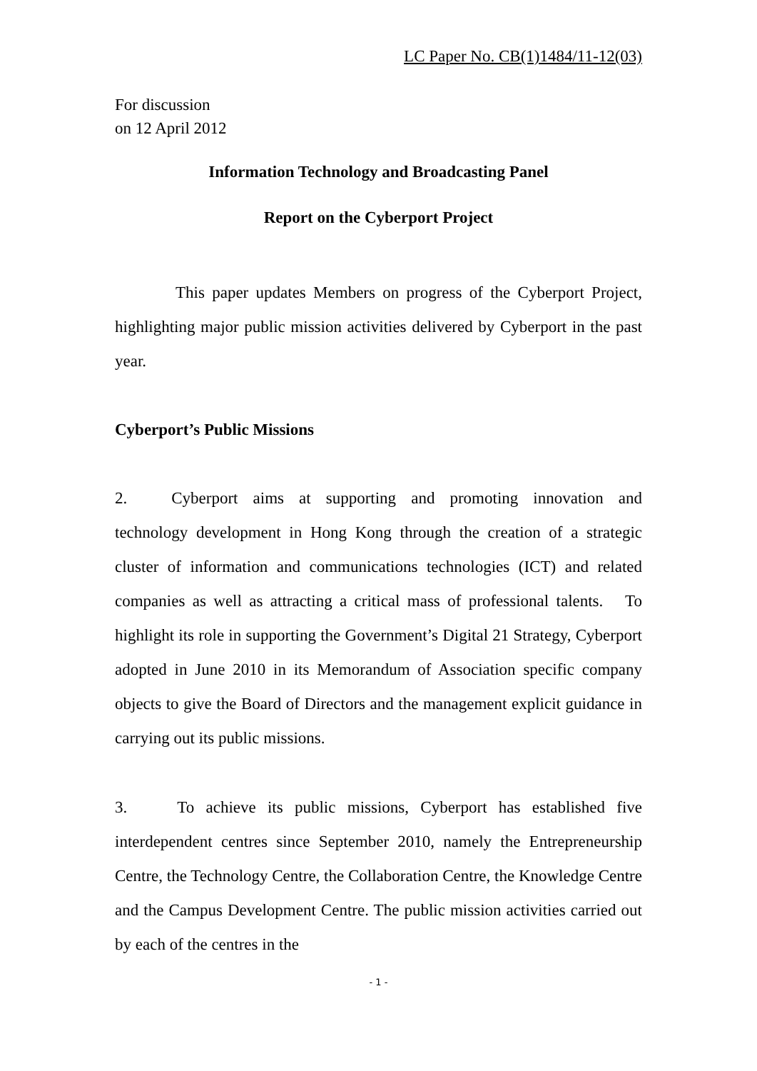LC Paper No. CB(1)1484/11-12(03)
For discussion
on 12 April 2012
Information Technology and Broadcasting Panel
Report on the Cyberport Project
This paper updates Members on progress of the Cyberport Project, highlighting major public mission activities delivered by Cyberport in the past year.
Cyberport’s Public Missions
2. Cyberport aims at supporting and promoting innovation and technology development in Hong Kong through the creation of a strategic cluster of information and communications technologies (ICT) and related companies as well as attracting a critical mass of professional talents. To highlight its role in supporting the Government’s Digital 21 Strategy, Cyberport adopted in June 2010 in its Memorandum of Association specific company objects to give the Board of Directors and the management explicit guidance in carrying out its public missions.
3. To achieve its public missions, Cyberport has established five interdependent centres since September 2010, namely the Entrepreneurship Centre, the Technology Centre, the Collaboration Centre, the Knowledge Centre and the Campus Development Centre. The public mission activities carried out by each of the centres in the
- 1 -